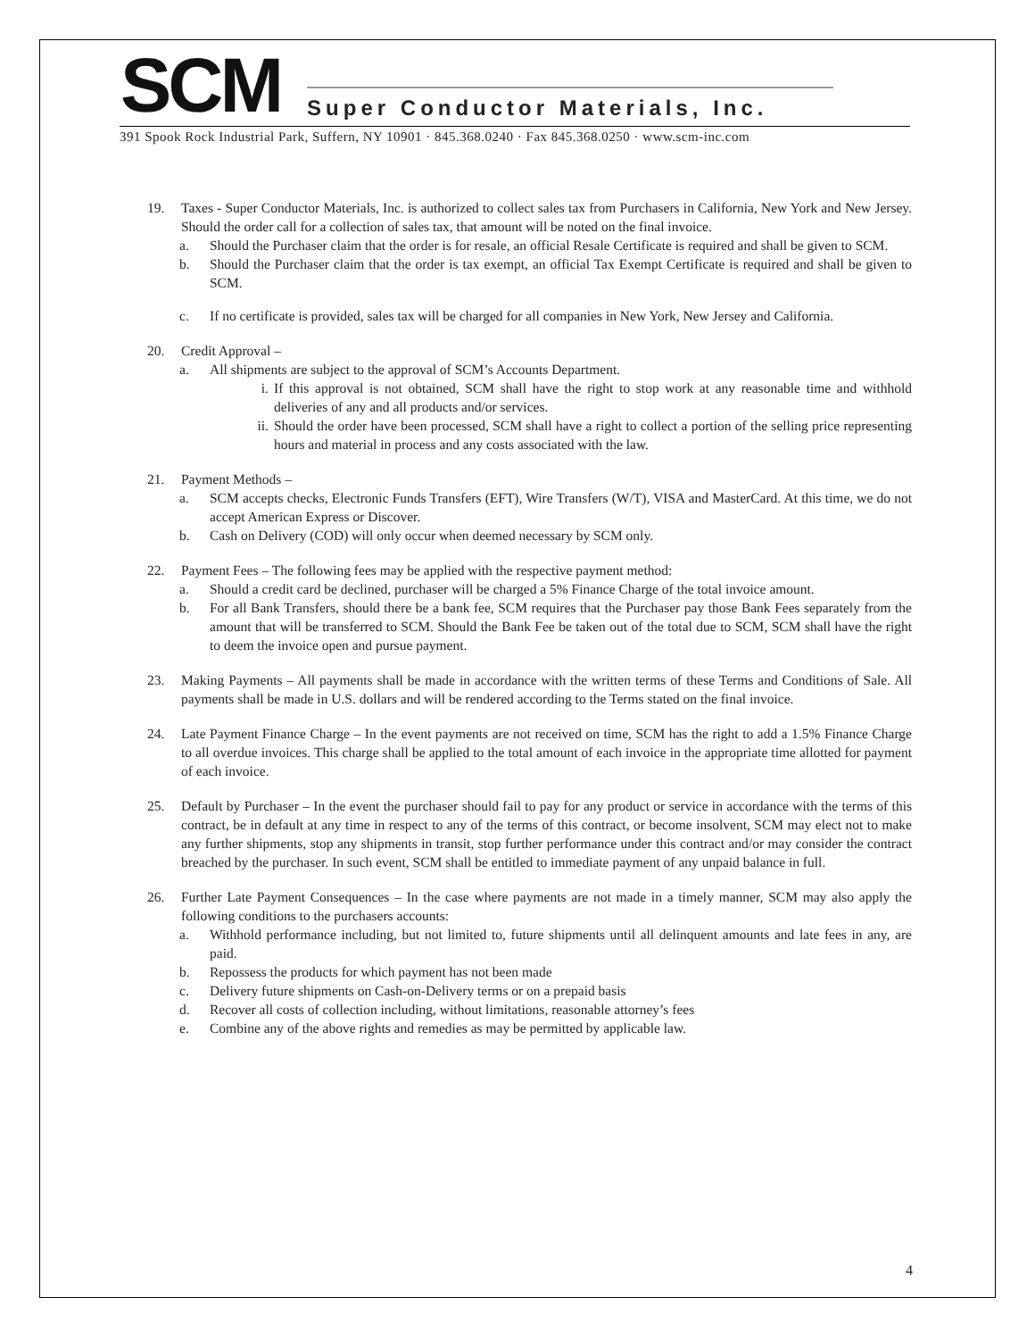SCM
Super Conductor Materials, Inc.
391 Spook Rock Industrial Park, Suffern, NY 10901 · 845.368.0240 · Fax 845.368.0250 · www.scm-inc.com
19. Taxes - Super Conductor Materials, Inc. is authorized to collect sales tax from Purchasers in California, New York and New Jersey. Should the order call for a collection of sales tax, that amount will be noted on the final invoice.
a. Should the Purchaser claim that the order is for resale, an official Resale Certificate is required and shall be given to SCM.
b. Should the Purchaser claim that the order is tax exempt, an official Tax Exempt Certificate is required and shall be given to SCM.
c. If no certificate is provided, sales tax will be charged for all companies in New York, New Jersey and California.
20. Credit Approval –
a. All shipments are subject to the approval of SCM’s Accounts Department.
i. If this approval is not obtained, SCM shall have the right to stop work at any reasonable time and withhold deliveries of any and all products and/or services.
ii. Should the order have been processed, SCM shall have a right to collect a portion of the selling price representing hours and material in process and any costs associated with the law.
21. Payment Methods –
a. SCM accepts checks, Electronic Funds Transfers (EFT), Wire Transfers (W/T), VISA and MasterCard. At this time, we do not accept American Express or Discover.
b. Cash on Delivery (COD) will only occur when deemed necessary by SCM only.
22. Payment Fees – The following fees may be applied with the respective payment method:
a. Should a credit card be declined, purchaser will be charged a 5% Finance Charge of the total invoice amount.
b. For all Bank Transfers, should there be a bank fee, SCM requires that the Purchaser pay those Bank Fees separately from the amount that will be transferred to SCM. Should the Bank Fee be taken out of the total due to SCM, SCM shall have the right to deem the invoice open and pursue payment.
23. Making Payments – All payments shall be made in accordance with the written terms of these Terms and Conditions of Sale. All payments shall be made in U.S. dollars and will be rendered according to the Terms stated on the final invoice.
24. Late Payment Finance Charge – In the event payments are not received on time, SCM has the right to add a 1.5% Finance Charge to all overdue invoices. This charge shall be applied to the total amount of each invoice in the appropriate time allotted for payment of each invoice.
25. Default by Purchaser – In the event the purchaser should fail to pay for any product or service in accordance with the terms of this contract, be in default at any time in respect to any of the terms of this contract, or become insolvent, SCM may elect not to make any further shipments, stop any shipments in transit, stop further performance under this contract and/or may consider the contract breached by the purchaser. In such event, SCM shall be entitled to immediate payment of any unpaid balance in full.
26. Further Late Payment Consequences – In the case where payments are not made in a timely manner, SCM may also apply the following conditions to the purchasers accounts:
a. Withhold performance including, but not limited to, future shipments until all delinquent amounts and late fees in any, are paid.
b. Repossess the products for which payment has not been made
c. Delivery future shipments on Cash-on-Delivery terms or on a prepaid basis
d. Recover all costs of collection including, without limitations, reasonable attorney’s fees
e. Combine any of the above rights and remedies as may be permitted by applicable law.
4